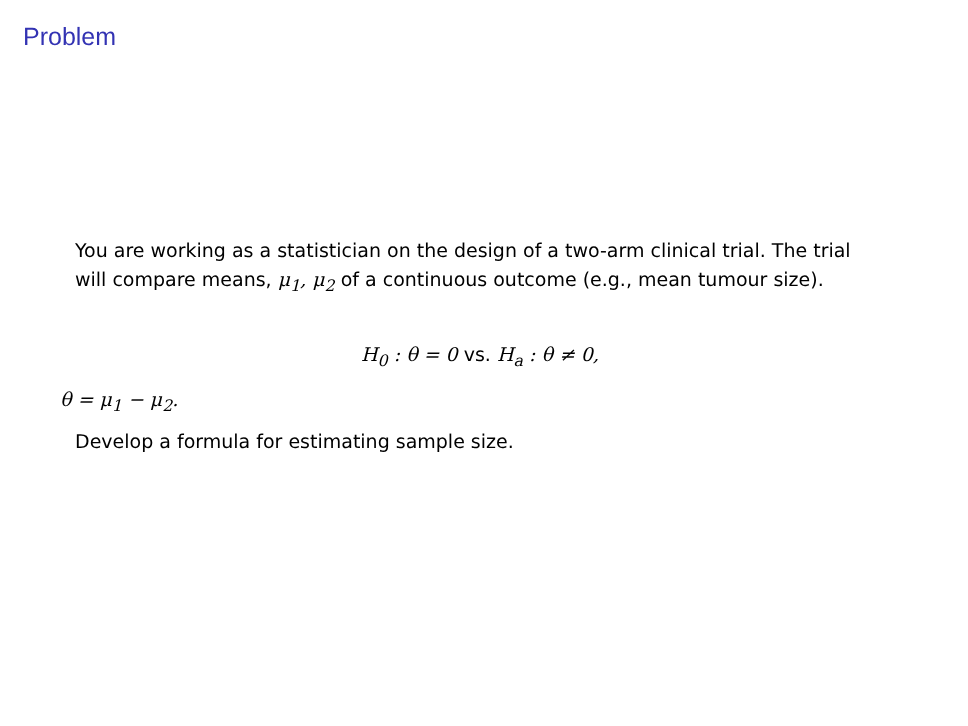Problem
You are working as a statistician on the design of a two-arm clinical trial. The trial will compare means, μ<sub>1</sub>, μ<sub>2</sub> of a continuous outcome (e.g., mean tumour size).
H<sub>0</sub> : θ = 0 vs. H<sub>a</sub> : θ ≠ 0,
θ = μ<sub>1</sub> − μ<sub>2</sub>.
Develop a formula for estimating sample size.